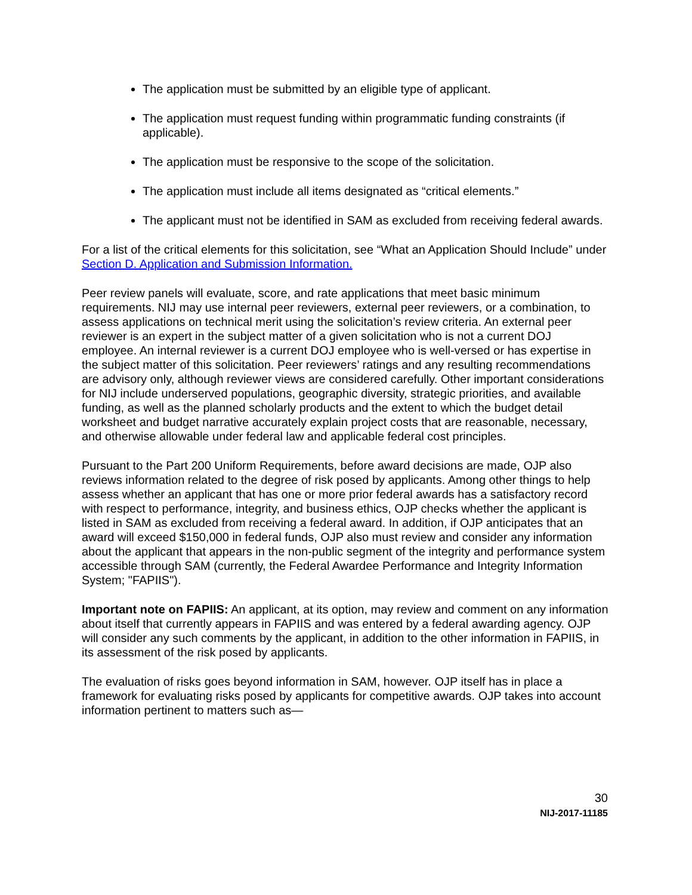The application must be submitted by an eligible type of applicant.
The application must request funding within programmatic funding constraints (if applicable).
The application must be responsive to the scope of the solicitation.
The application must include all items designated as “critical elements.”
The applicant must not be identified in SAM as excluded from receiving federal awards.
For a list of the critical elements for this solicitation, see “What an Application Should Include” under Section D. Application and Submission Information.
Peer review panels will evaluate, score, and rate applications that meet basic minimum requirements. NIJ may use internal peer reviewers, external peer reviewers, or a combination, to assess applications on technical merit using the solicitation’s review criteria. An external peer reviewer is an expert in the subject matter of a given solicitation who is not a current DOJ employee. An internal reviewer is a current DOJ employee who is well-versed or has expertise in the subject matter of this solicitation. Peer reviewers’ ratings and any resulting recommendations are advisory only, although reviewer views are considered carefully. Other important considerations for NIJ include underserved populations, geographic diversity, strategic priorities, and available funding, as well as the planned scholarly products and the extent to which the budget detail worksheet and budget narrative accurately explain project costs that are reasonable, necessary, and otherwise allowable under federal law and applicable federal cost principles.
Pursuant to the Part 200 Uniform Requirements, before award decisions are made, OJP also reviews information related to the degree of risk posed by applicants. Among other things to help assess whether an applicant that has one or more prior federal awards has a satisfactory record with respect to performance, integrity, and business ethics, OJP checks whether the applicant is listed in SAM as excluded from receiving a federal award. In addition, if OJP anticipates that an award will exceed $150,000 in federal funds, OJP also must review and consider any information about the applicant that appears in the non-public segment of the integrity and performance system accessible through SAM (currently, the Federal Awardee Performance and Integrity Information System; "FAPIIS").
Important note on FAPIIS: An applicant, at its option, may review and comment on any information about itself that currently appears in FAPIIS and was entered by a federal awarding agency. OJP will consider any such comments by the applicant, in addition to the other information in FAPIIS, in its assessment of the risk posed by applicants.
The evaluation of risks goes beyond information in SAM, however. OJP itself has in place a framework for evaluating risks posed by applicants for competitive awards. OJP takes into account information pertinent to matters such as—
30
NIJ-2017-11185